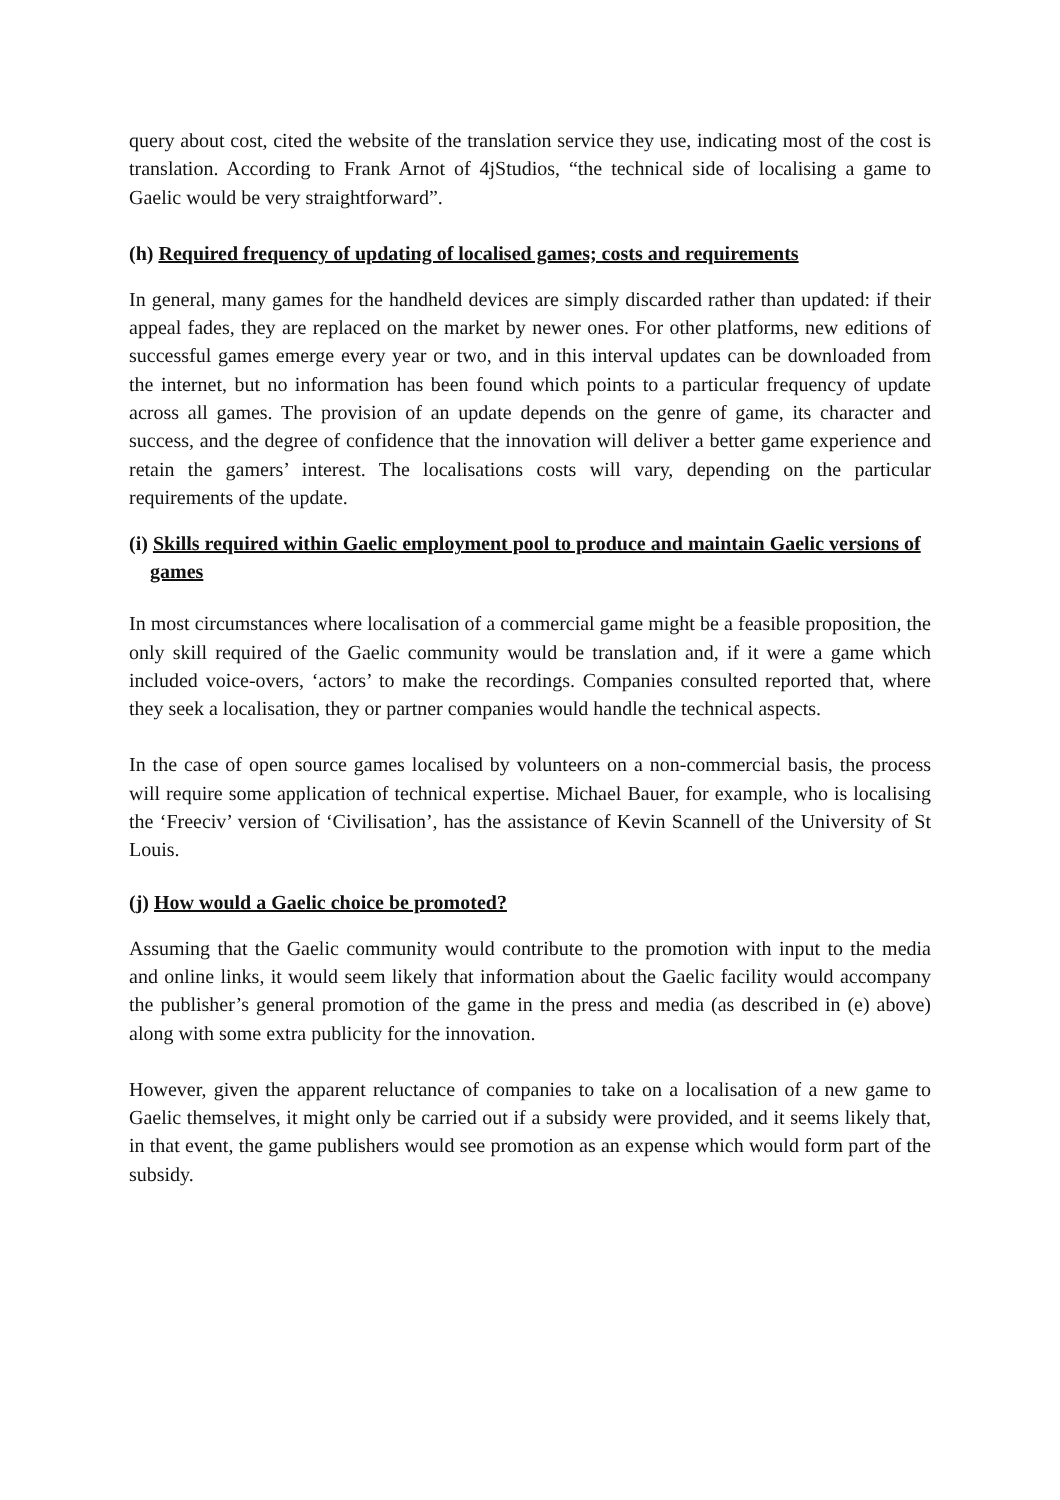query about cost, cited the website of the translation service they use, indicating most of the cost is translation. According to Frank Arnot of 4jStudios, “the technical side of localising a game to Gaelic would be very straightforward”.
(h) Required frequency of updating of localised games; costs and requirements
In general, many games for the handheld devices are simply discarded rather than updated: if their appeal fades, they are replaced on the market by newer ones. For other platforms, new editions of successful games emerge every year or two, and in this interval updates can be downloaded from the internet, but no information has been found which points to a particular frequency of update across all games. The provision of an update depends on the genre of game, its character and success, and the degree of confidence that the innovation will deliver a better game experience and retain the gamers’ interest. The localisations costs will vary, depending on the particular requirements of the update.
(i) Skills required within Gaelic employment pool to produce and maintain Gaelic versions of games
In most circumstances where localisation of a commercial game might be a feasible proposition, the only skill required of the Gaelic community would be translation and, if it were a game which included voice-overs, ‘actors’ to make the recordings. Companies consulted reported that, where they seek a localisation, they or partner companies would handle the technical aspects.
In the case of open source games localised by volunteers on a non-commercial basis, the process will require some application of technical expertise. Michael Bauer, for example, who is localising the ‘Freeciv’ version of ‘Civilisation’, has the assistance of Kevin Scannell of the University of St Louis.
(j) How would a Gaelic choice be promoted?
Assuming that the Gaelic community would contribute to the promotion with input to the media and online links, it would seem likely that information about the Gaelic facility would accompany the publisher’s general promotion of the game in the press and media (as described in (e) above) along with some extra publicity for the innovation.
However, given the apparent reluctance of companies to take on a localisation of a new game to Gaelic themselves, it might only be carried out if a subsidy were provided, and it seems likely that, in that event, the game publishers would see promotion as an expense which would form part of the subsidy.